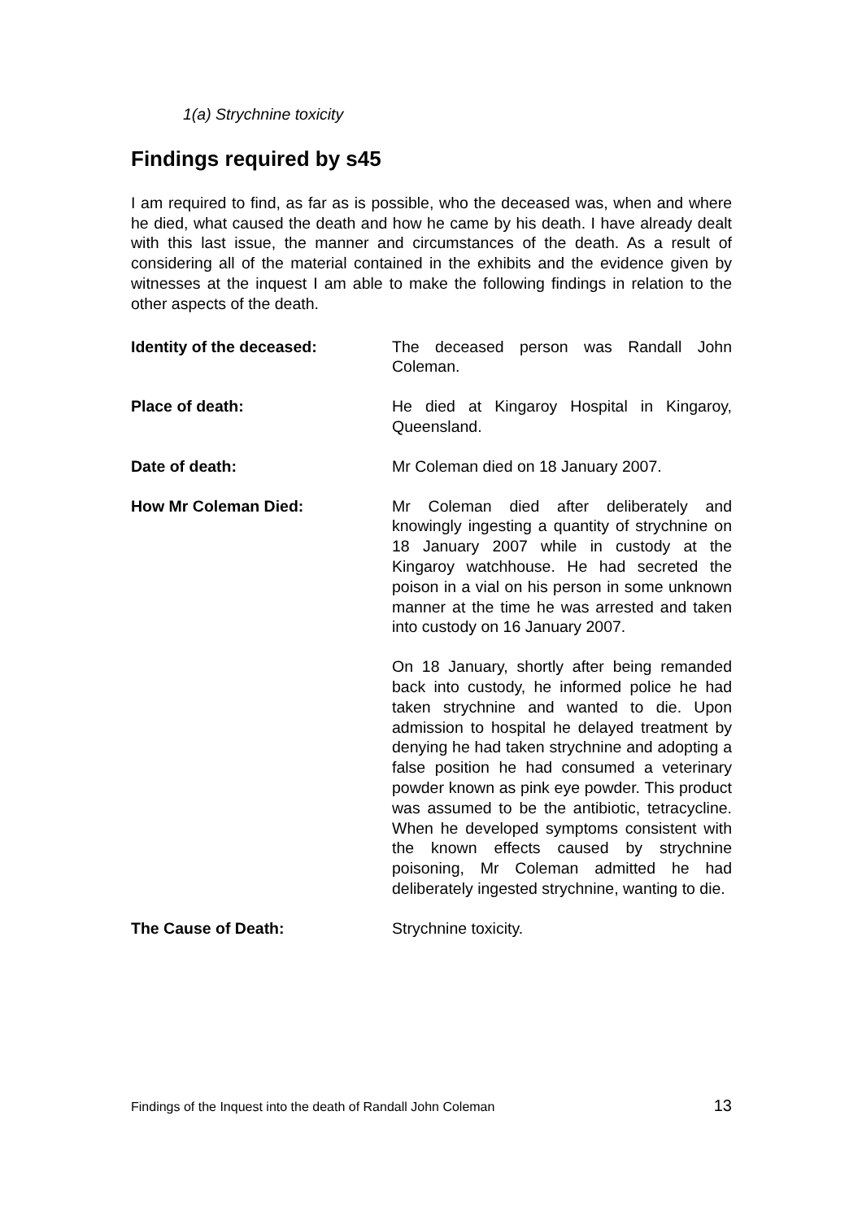1(a) Strychnine toxicity
Findings required by s45
I am required to find, as far as is possible, who the deceased was, when and where he died, what caused the death and how he came by his death. I have already dealt with this last issue, the manner and circumstances of the death. As a result of considering all of the material contained in the exhibits and the evidence given by witnesses at the inquest I am able to make the following findings in relation to the other aspects of the death.
Identity of the deceased: The deceased person was Randall John Coleman.
Place of death: He died at Kingaroy Hospital in Kingaroy, Queensland.
Date of death: Mr Coleman died on 18 January 2007.
How Mr Coleman Died: Mr Coleman died after deliberately and knowingly ingesting a quantity of strychnine on 18 January 2007 while in custody at the Kingaroy watchhouse. He had secreted the poison in a vial on his person in some unknown manner at the time he was arrested and taken into custody on 16 January 2007.
On 18 January, shortly after being remanded back into custody, he informed police he had taken strychnine and wanted to die. Upon admission to hospital he delayed treatment by denying he had taken strychnine and adopting a false position he had consumed a veterinary powder known as pink eye powder. This product was assumed to be the antibiotic, tetracycline. When he developed symptoms consistent with the known effects caused by strychnine poisoning, Mr Coleman admitted he had deliberately ingested strychnine, wanting to die.
The Cause of Death: Strychnine toxicity.
Findings of the Inquest into the death of Randall John Coleman 13